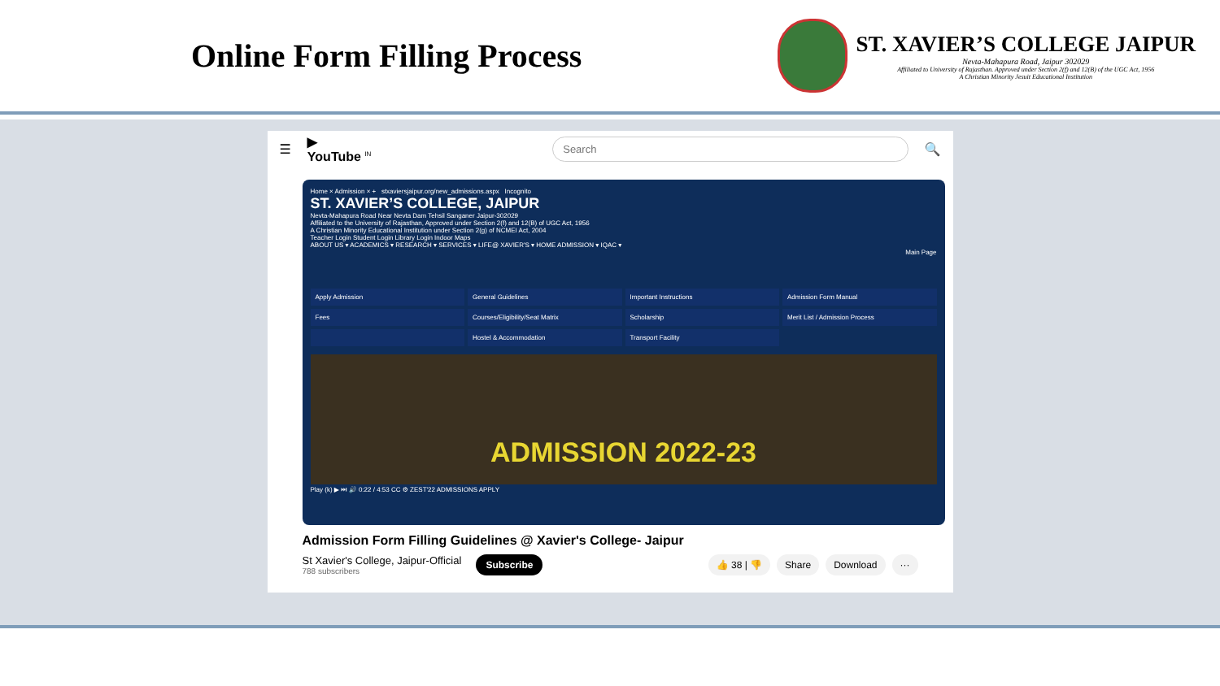Online Form Filling Process
ST. XAVIER’S COLLEGE JAIPUR
Nevta-Mahapura Road, Jaipur 302029
Affiliated to University of Rajasthan. Approved under Section 2(f) and 12(B) of the UGC Act, 1956
A Christian Minority Jesuit Educational Institution
☰ ▶ YouTube <sup>IN</sup>
Search
🔍
Home × Admission × + stxaviersjaipur.org/new_admissions.aspx Incognito
ST. XAVIER’S COLLEGE, JAIPUR
Nevta-Mahapura Road Near Nevta Dam Tehsil Sanganer Jaipur-302029
Affiliated to the University of Rajasthan, Approved under Section 2(f) and 12(B) of UGC Act, 1956
A Christian Minority Educational Institution under Section 2(g) of NCMEI Act, 2004
Teacher Login Student Login Library Login Indoor Maps
ABOUT US ▾ ACADEMICS ▾ RESEARCH ▾ SERVICES ▾ LIFE@ XAVIER'S ▾ HOME ADMISSION ▾ IQAC ▾
Main Page
Apply Admission General Guidelines Important Instructions Admission Form Manual Fees Courses/Eligibility/Seat Matrix Scholarship Merit List / Admission Process Hostel & Accommodation Transport Facility
ADMISSION 2022-23
Play (k) ▶ ⏭ 🔊 0:22 / 4:53 CC ⚙ ZEST'22 ADMISSIONS APPLY
Admission Form Filling Guidelines @ Xavier's College- Jaipur
St Xavier's College, Jaipur-Official
788 subscribers
Subscribe 👍 38 | 👎 Share Download ···